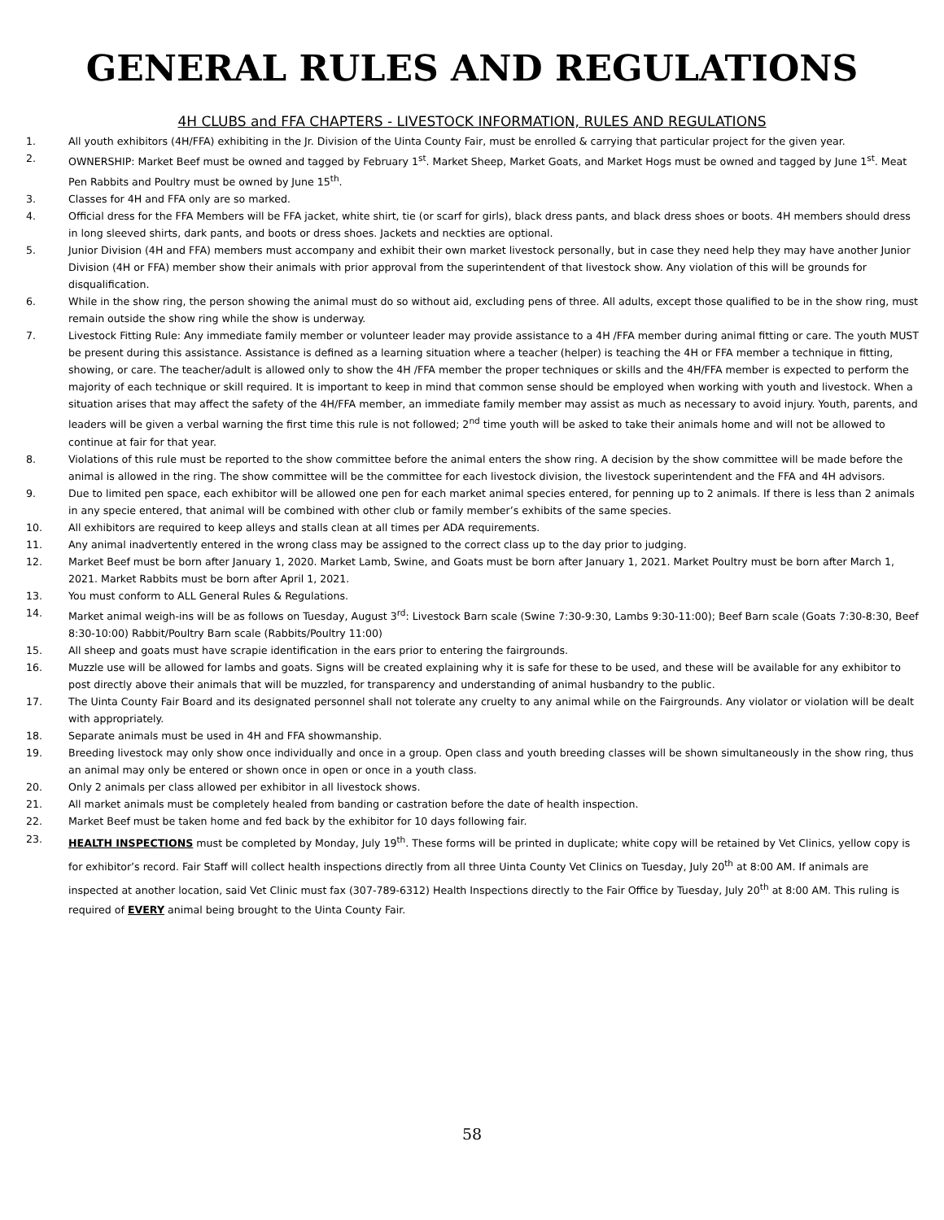GENERAL RULES AND REGULATIONS
4H CLUBS and FFA CHAPTERS - LIVESTOCK INFORMATION, RULES AND REGULATIONS
1. All youth exhibitors (4H/FFA) exhibiting in the Jr. Division of the Uinta County Fair, must be enrolled & carrying that particular project for the given year.
2. OWNERSHIP: Market Beef must be owned and tagged by February 1<sup>st</sup>. Market Sheep, Market Goats, and Market Hogs must be owned and tagged by June 1<sup>st</sup>. Meat Pen Rabbits and Poultry must be owned by June 15<sup>th</sup>.
3. Classes for 4H and FFA only are so marked.
4. Official dress for the FFA Members will be FFA jacket, white shirt, tie (or scarf for girls), black dress pants, and black dress shoes or boots. 4H members should dress in long sleeved shirts, dark pants, and boots or dress shoes. Jackets and neckties are optional.
5. Junior Division (4H and FFA) members must accompany and exhibit their own market livestock personally, but in case they need help they may have another Junior Division (4H or FFA) member show their animals with prior approval from the superintendent of that livestock show. Any violation of this will be grounds for disqualification.
6. While in the show ring, the person showing the animal must do so without aid, excluding pens of three. All adults, except those qualified to be in the show ring, must remain outside the show ring while the show is underway.
7. Livestock Fitting Rule: Any immediate family member or volunteer leader may provide assistance to a 4H /FFA member during animal fitting or care. The youth MUST be present during this assistance. Assistance is defined as a learning situation where a teacher (helper) is teaching the 4H or FFA member a technique in fitting, showing, or care. The teacher/adult is allowed only to show the 4H /FFA member the proper techniques or skills and the 4H/FFA member is expected to perform the majority of each technique or skill required. It is important to keep in mind that common sense should be employed when working with youth and livestock. When a situation arises that may affect the safety of the 4H/FFA member, an immediate family member may assist as much as necessary to avoid injury. Youth, parents, and leaders will be given a verbal warning the first time this rule is not followed; 2<sup>nd</sup> time youth will be asked to take their animals home and will not be allowed to continue at fair for that year.
8. Violations of this rule must be reported to the show committee before the animal enters the show ring. A decision by the show committee will be made before the animal is allowed in the ring. The show committee will be the committee for each livestock division, the livestock superintendent and the FFA and 4H advisors.
9. Due to limited pen space, each exhibitor will be allowed one pen for each market animal species entered, for penning up to 2 animals. If there is less than 2 animals in any specie entered, that animal will be combined with other club or family member’s exhibits of the same species.
10. All exhibitors are required to keep alleys and stalls clean at all times per ADA requirements.
11. Any animal inadvertently entered in the wrong class may be assigned to the correct class up to the day prior to judging.
12. Market Beef must be born after January 1, 2020. Market Lamb, Swine, and Goats must be born after January 1, 2021. Market Poultry must be born after March 1, 2021. Market Rabbits must be born after April 1, 2021.
13. You must conform to ALL General Rules & Regulations.
14. Market animal weigh-ins will be as follows on Tuesday, August 3<sup>rd</sup>: Livestock Barn scale (Swine 7:30-9:30, Lambs 9:30-11:00); Beef Barn scale (Goats 7:30-8:30, Beef 8:30-10:00) Rabbit/Poultry Barn scale (Rabbits/Poultry 11:00)
15. All sheep and goats must have scrapie identification in the ears prior to entering the fairgrounds.
16. Muzzle use will be allowed for lambs and goats. Signs will be created explaining why it is safe for these to be used, and these will be available for any exhibitor to post directly above their animals that will be muzzled, for transparency and understanding of animal husbandry to the public.
17. The Uinta County Fair Board and its designated personnel shall not tolerate any cruelty to any animal while on the Fairgrounds. Any violator or violation will be dealt with appropriately.
18. Separate animals must be used in 4H and FFA showmanship.
19. Breeding livestock may only show once individually and once in a group. Open class and youth breeding classes will be shown simultaneously in the show ring, thus an animal may only be entered or shown once in open or once in a youth class.
20. Only 2 animals per class allowed per exhibitor in all livestock shows.
21. All market animals must be completely healed from banding or castration before the date of health inspection.
22. Market Beef must be taken home and fed back by the exhibitor for 10 days following fair.
23. HEALTH INSPECTIONS must be completed by Monday, July 19<sup>th</sup>. These forms will be printed in duplicate; white copy will be retained by Vet Clinics, yellow copy is for exhibitor’s record. Fair Staff will collect health inspections directly from all three Uinta County Vet Clinics on Tuesday, July 20<sup>th</sup> at 8:00 AM. If animals are inspected at another location, said Vet Clinic must fax (307-789-6312) Health Inspections directly to the Fair Office by Tuesday, July 20<sup>th</sup> at 8:00 AM. This ruling is required of EVERY animal being brought to the Uinta County Fair.
58